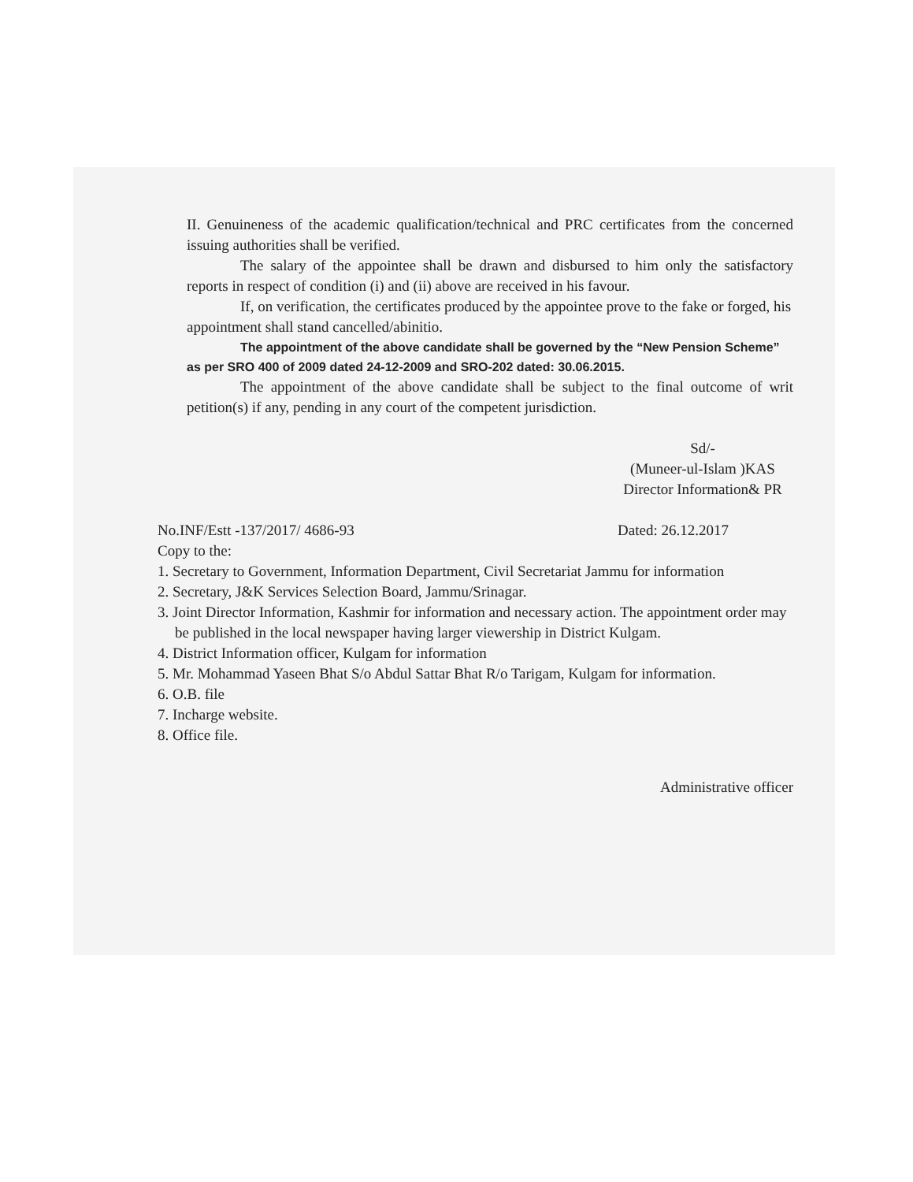II. Genuineness of the academic qualification/technical and PRC certificates from the concerned issuing authorities shall be verified.
The salary of the appointee shall be drawn and disbursed to him only the satisfactory reports in respect of condition (i) and (ii) above are received in his favour.
If, on verification, the certificates produced by the appointee prove to the fake or forged, his appointment shall stand cancelled/abinitio.
The appointment of the above candidate shall be governed by the “New Pension Scheme” as per SRO 400 of 2009 dated 24-12-2009 and SRO-202 dated: 30.06.2015.
The appointment of the above candidate shall be subject to the final outcome of writ petition(s) if any, pending in any court of the competent jurisdiction.
Sd/-
(Muneer-ul-Islam )KAS
Director Information& PR
No.INF/Estt -137/2017/ 4686-93 Dated: 26.12.2017
Copy to the:
1. Secretary to Government, Information Department, Civil Secretariat Jammu for information
2. Secretary, J&K Services Selection Board, Jammu/Srinagar.
3. Joint Director Information, Kashmir for information and necessary action. The appointment order may be published in the local newspaper having larger viewership in District Kulgam.
4. District Information officer, Kulgam for information
5. Mr. Mohammad Yaseen Bhat S/o Abdul Sattar Bhat R/o Tarigam, Kulgam for information.
6. O.B. file
7. Incharge website.
8. Office file.
Administrative officer